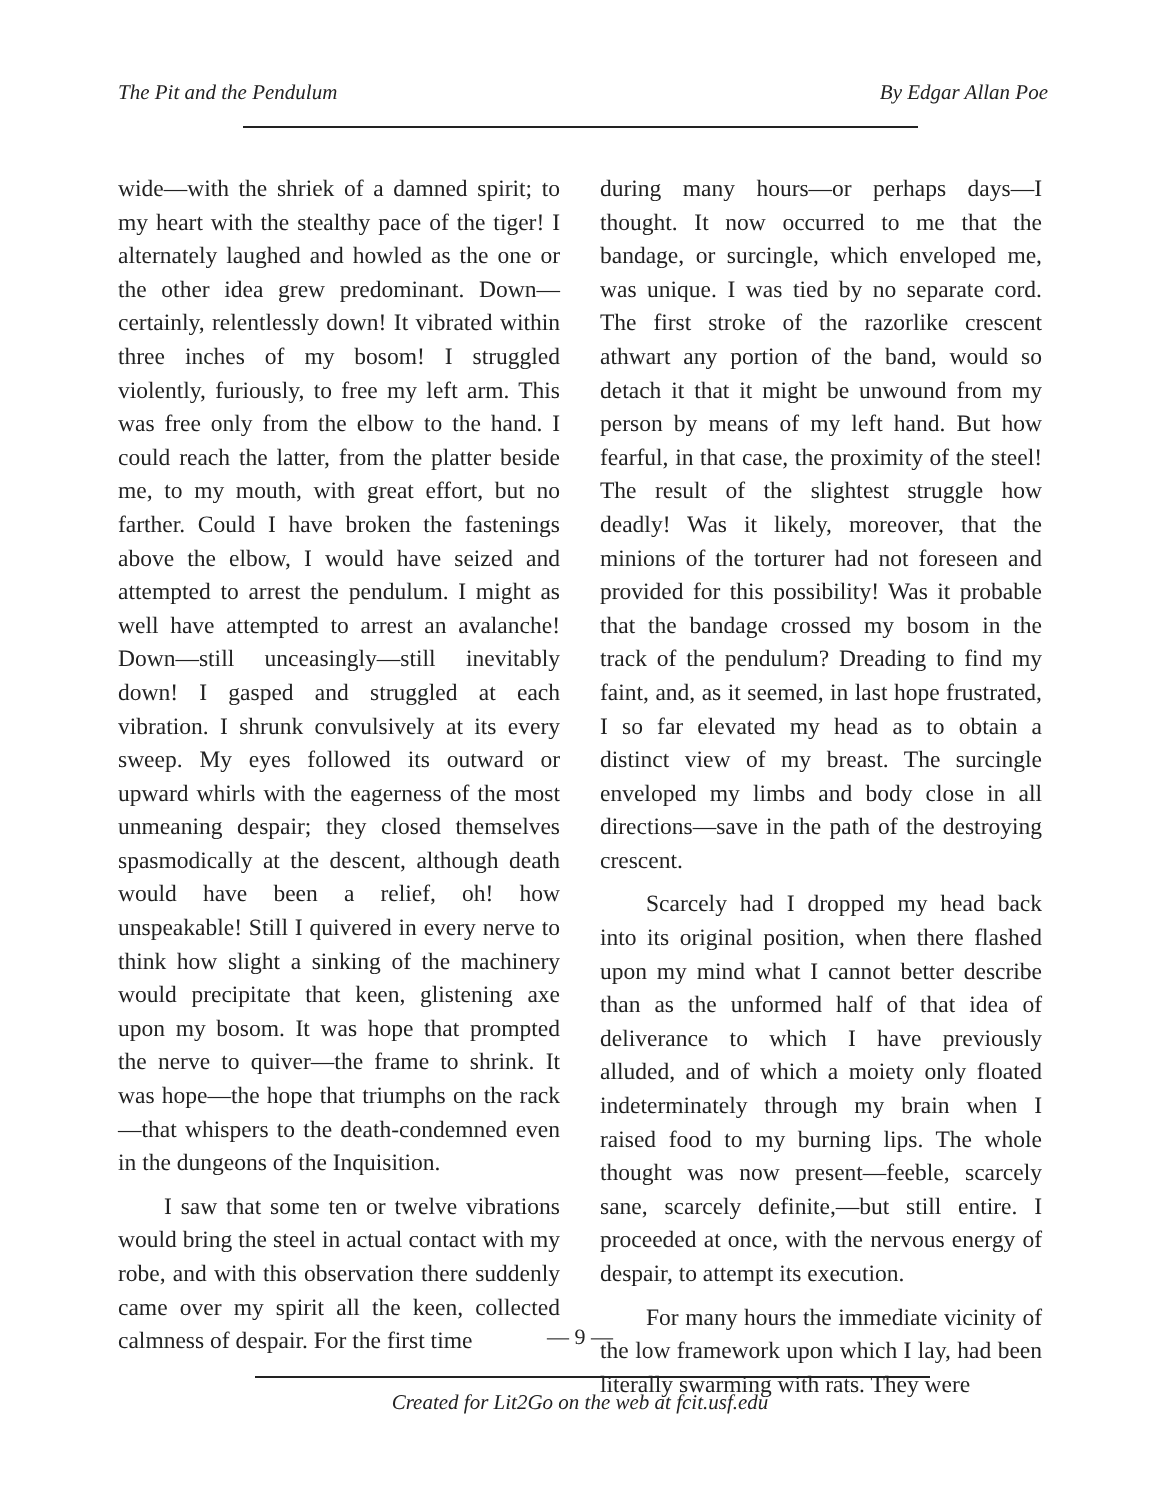The Pit and the Pendulum By Edgar Allan Poe
wide—with the shriek of a damned spirit; to my heart with the stealthy pace of the tiger! I alternately laughed and howled as the one or the other idea grew predominant. Down—certainly, relentlessly down! It vibrated within three inches of my bosom! I struggled violently, furiously, to free my left arm. This was free only from the elbow to the hand. I could reach the latter, from the platter beside me, to my mouth, with great effort, but no farther. Could I have broken the fastenings above the elbow, I would have seized and attempted to arrest the pendulum. I might as well have attempted to arrest an avalanche! Down—still unceasingly—still inevitably down! I gasped and struggled at each vibration. I shrunk convulsively at its every sweep. My eyes followed its outward or upward whirls with the eagerness of the most unmeaning despair; they closed themselves spasmodically at the descent, although death would have been a relief, oh! how unspeakable! Still I quivered in every nerve to think how slight a sinking of the machinery would precipitate that keen, glistening axe upon my bosom. It was hope that prompted the nerve to quiver—the frame to shrink. It was hope—the hope that triumphs on the rack—that whispers to the death-condemned even in the dungeons of the Inquisition.
I saw that some ten or twelve vibrations would bring the steel in actual contact with my robe, and with this observation there suddenly came over my spirit all the keen, collected calmness of despair. For the first time
during many hours—or perhaps days—I thought. It now occurred to me that the bandage, or surcingle, which enveloped me, was unique. I was tied by no separate cord. The first stroke of the razorlike crescent athwart any portion of the band, would so detach it that it might be unwound from my person by means of my left hand. But how fearful, in that case, the proximity of the steel! The result of the slightest struggle how deadly! Was it likely, moreover, that the minions of the torturer had not foreseen and provided for this possibility! Was it probable that the bandage crossed my bosom in the track of the pendulum? Dreading to find my faint, and, as it seemed, in last hope frustrated, I so far elevated my head as to obtain a distinct view of my breast. The surcingle enveloped my limbs and body close in all directions—save in the path of the destroying crescent.
Scarcely had I dropped my head back into its original position, when there flashed upon my mind what I cannot better describe than as the unformed half of that idea of deliverance to which I have previously alluded, and of which a moiety only floated indeterminately through my brain when I raised food to my burning lips. The whole thought was now present—feeble, scarcely sane, scarcely definite,—but still entire. I proceeded at once, with the nervous energy of despair, to attempt its execution.
For many hours the immediate vicinity of the low framework upon which I lay, had been literally swarming with rats. They were
— 9 —
Created for Lit2Go on the web at fcit.usf.edu